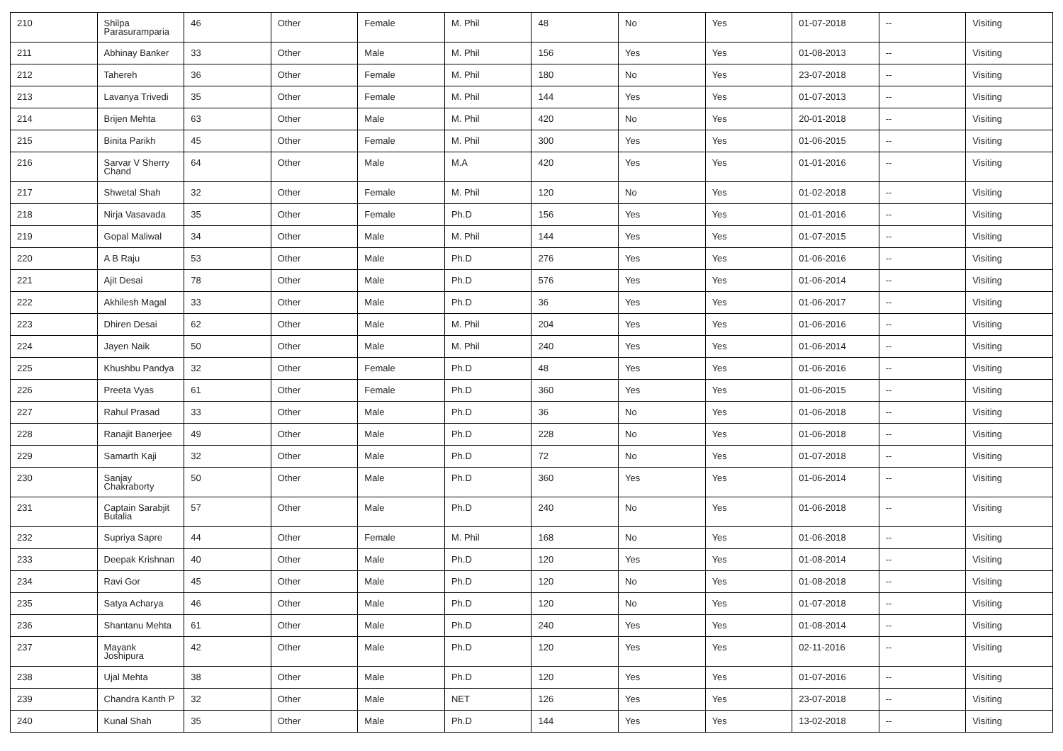| 210 | Shilpa Parasuramparia | 46 | Other | Female | M. Phil | 48 | No | Yes | 01-07-2018 | -- | Visiting |
| 211 | Abhinay Banker | 33 | Other | Male | M. Phil | 156 | Yes | Yes | 01-08-2013 | -- | Visiting |
| 212 | Tahereh | 36 | Other | Female | M. Phil | 180 | No | Yes | 23-07-2018 | -- | Visiting |
| 213 | Lavanya Trivedi | 35 | Other | Female | M. Phil | 144 | Yes | Yes | 01-07-2013 | -- | Visiting |
| 214 | Brijen Mehta | 63 | Other | Male | M. Phil | 420 | No | Yes | 20-01-2018 | -- | Visiting |
| 215 | Binita Parikh | 45 | Other | Female | M. Phil | 300 | Yes | Yes | 01-06-2015 | -- | Visiting |
| 216 | Sarvar V Sherry Chand | 64 | Other | Male | M.A | 420 | Yes | Yes | 01-01-2016 | -- | Visiting |
| 217 | Shwetal Shah | 32 | Other | Female | M. Phil | 120 | No | Yes | 01-02-2018 | -- | Visiting |
| 218 | Nirja Vasavada | 35 | Other | Female | Ph.D | 156 | Yes | Yes | 01-01-2016 | -- | Visiting |
| 219 | Gopal Maliwal | 34 | Other | Male | M. Phil | 144 | Yes | Yes | 01-07-2015 | -- | Visiting |
| 220 | A B Raju | 53 | Other | Male | Ph.D | 276 | Yes | Yes | 01-06-2016 | -- | Visiting |
| 221 | Ajit Desai | 78 | Other | Male | Ph.D | 576 | Yes | Yes | 01-06-2014 | -- | Visiting |
| 222 | Akhilesh Magal | 33 | Other | Male | Ph.D | 36 | Yes | Yes | 01-06-2017 | -- | Visiting |
| 223 | Dhiren Desai | 62 | Other | Male | M. Phil | 204 | Yes | Yes | 01-06-2016 | -- | Visiting |
| 224 | Jayen Naik | 50 | Other | Male | M. Phil | 240 | Yes | Yes | 01-06-2014 | -- | Visiting |
| 225 | Khushbu Pandya | 32 | Other | Female | Ph.D | 48 | Yes | Yes | 01-06-2016 | -- | Visiting |
| 226 | Preeta Vyas | 61 | Other | Female | Ph.D | 360 | Yes | Yes | 01-06-2015 | -- | Visiting |
| 227 | Rahul Prasad | 33 | Other | Male | Ph.D | 36 | No | Yes | 01-06-2018 | -- | Visiting |
| 228 | Ranajit Banerjee | 49 | Other | Male | Ph.D | 228 | No | Yes | 01-06-2018 | -- | Visiting |
| 229 | Samarth Kaji | 32 | Other | Male | Ph.D | 72 | No | Yes | 01-07-2018 | -- | Visiting |
| 230 | Sanjay Chakraborty | 50 | Other | Male | Ph.D | 360 | Yes | Yes | 01-06-2014 | -- | Visiting |
| 231 | Captain Sarabjit Butalia | 57 | Other | Male | Ph.D | 240 | No | Yes | 01-06-2018 | -- | Visiting |
| 232 | Supriya Sapre | 44 | Other | Female | M. Phil | 168 | No | Yes | 01-06-2018 | -- | Visiting |
| 233 | Deepak Krishnan | 40 | Other | Male | Ph.D | 120 | Yes | Yes | 01-08-2014 | -- | Visiting |
| 234 | Ravi Gor | 45 | Other | Male | Ph.D | 120 | No | Yes | 01-08-2018 | -- | Visiting |
| 235 | Satya Acharya | 46 | Other | Male | Ph.D | 120 | No | Yes | 01-07-2018 | -- | Visiting |
| 236 | Shantanu Mehta | 61 | Other | Male | Ph.D | 240 | Yes | Yes | 01-08-2014 | -- | Visiting |
| 237 | Mayank Joshipura | 42 | Other | Male | Ph.D | 120 | Yes | Yes | 02-11-2016 | -- | Visiting |
| 238 | Ujal Mehta | 38 | Other | Male | Ph.D | 120 | Yes | Yes | 01-07-2016 | -- | Visiting |
| 239 | Chandra Kanth P | 32 | Other | Male | NET | 126 | Yes | Yes | 23-07-2018 | -- | Visiting |
| 240 | Kunal Shah | 35 | Other | Male | Ph.D | 144 | Yes | Yes | 13-02-2018 | -- | Visiting |